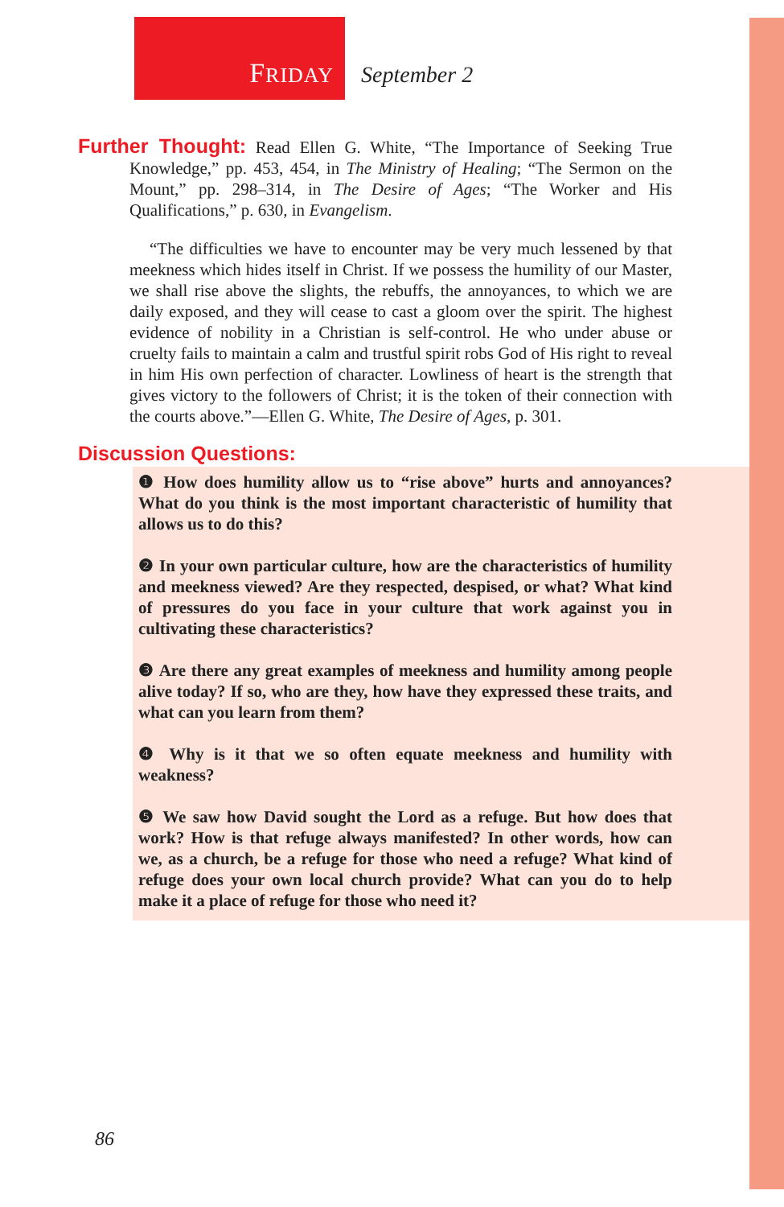FRIDAY September 2
Further Thought: Read Ellen G. White, “The Importance of Seeking True Knowledge,” pp. 453, 454, in The Ministry of Healing; “The Sermon on the Mount,” pp. 298–314, in The Desire of Ages; “The Worker and His Qualifications,” p. 630, in Evangelism.
“The difficulties we have to encounter may be very much lessened by that meekness which hides itself in Christ. If we possess the humility of our Master, we shall rise above the slights, the rebuffs, the annoyances, to which we are daily exposed, and they will cease to cast a gloom over the spirit. The highest evidence of nobility in a Christian is self-control. He who under abuse or cruelty fails to maintain a calm and trustful spirit robs God of His right to reveal in him His own perfection of character. Lowliness of heart is the strength that gives victory to the followers of Christ; it is the token of their connection with the courts above.”—Ellen G. White, The Desire of Ages, p. 301.
Discussion Questions:
❶ How does humility allow us to “rise above” hurts and annoyances? What do you think is the most important characteristic of humility that allows us to do this?
❷ In your own particular culture, how are the characteristics of humility and meekness viewed? Are they respected, despised, or what? What kind of pressures do you face in your culture that work against you in cultivating these characteristics?
❸ Are there any great examples of meekness and humility among people alive today? If so, who are they, how have they expressed these traits, and what can you learn from them?
❹ Why is it that we so often equate meekness and humility with weakness?
❺ We saw how David sought the Lord as a refuge. But how does that work? How is that refuge always manifested? In other words, how can we, as a church, be a refuge for those who need a refuge? What kind of refuge does your own local church provide? What can you do to help make it a place of refuge for those who need it?
86